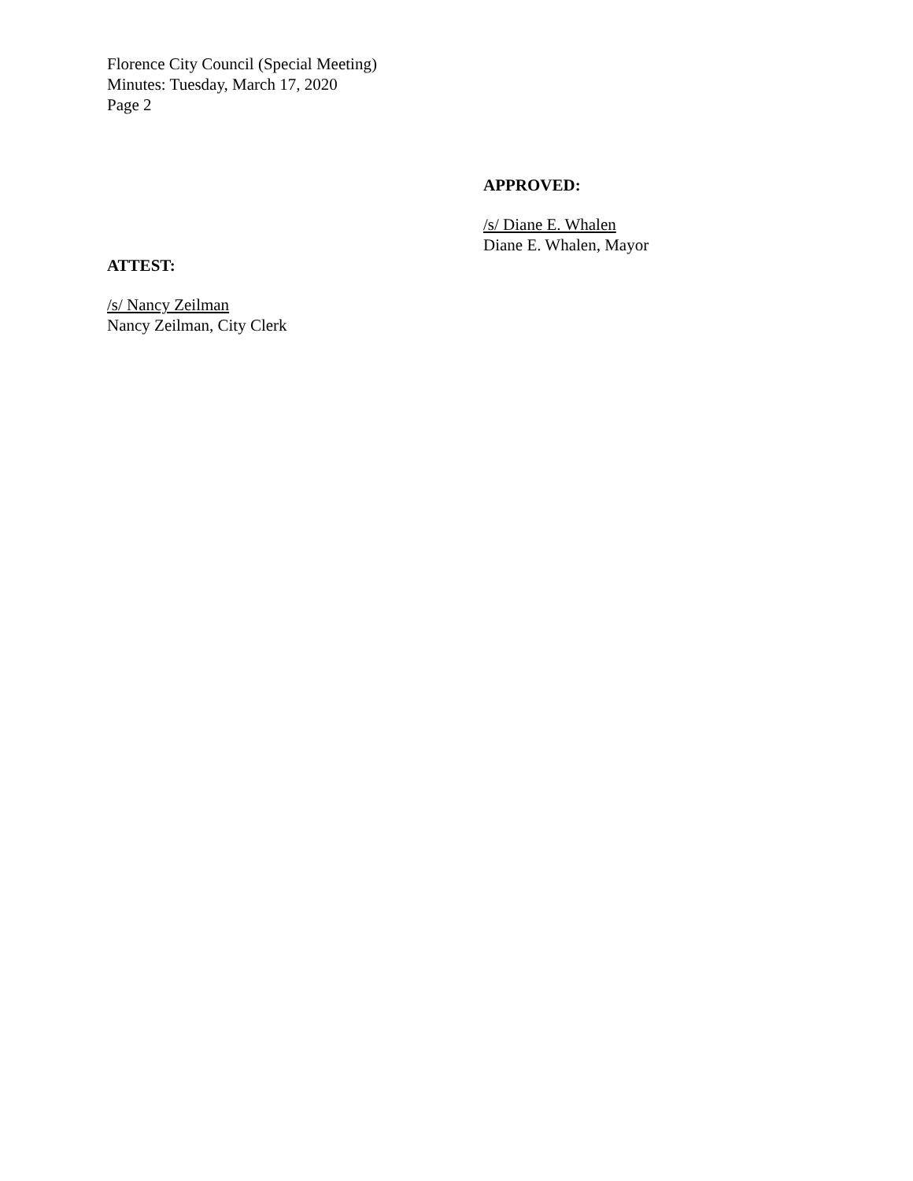Florence City Council (Special Meeting)
Minutes: Tuesday, March 17, 2020
Page 2
APPROVED:
/s/ Diane E. Whalen
Diane E. Whalen, Mayor
ATTEST:
/s/ Nancy Zeilman
Nancy Zeilman, City Clerk